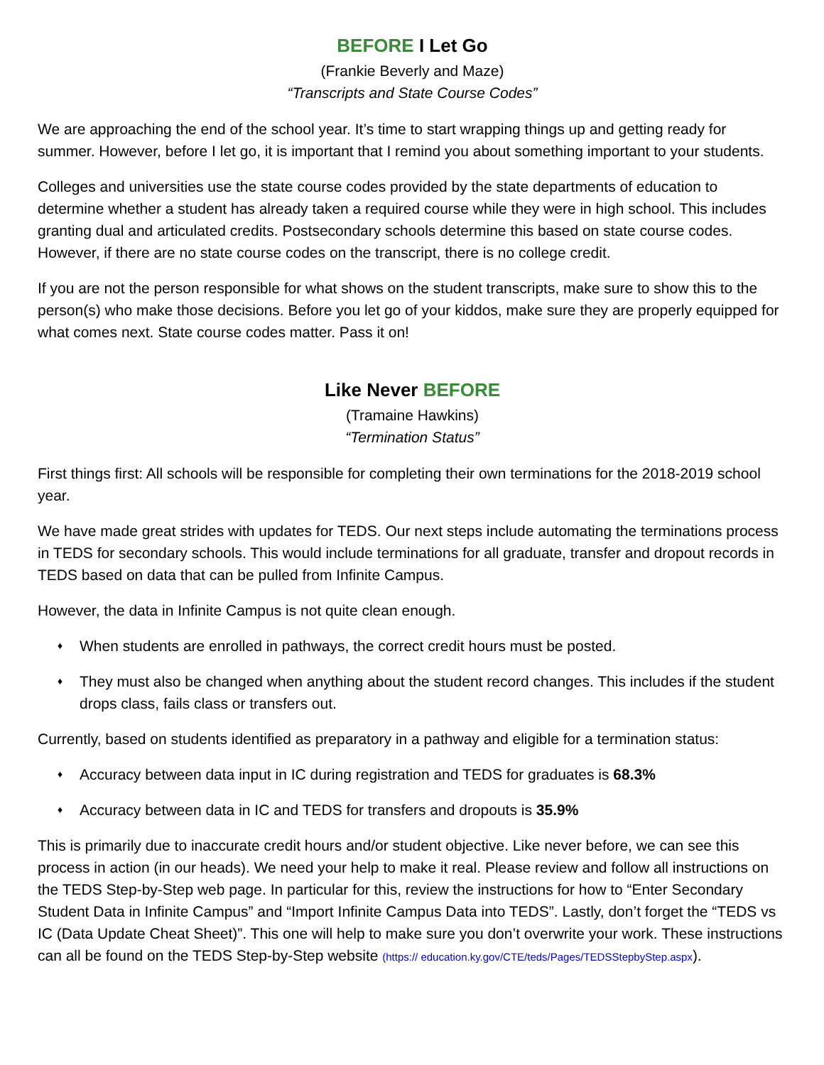BEFORE I Let Go
(Frankie Beverly and Maze)
“Transcripts and State Course Codes”
We are approaching the end of the school year. It’s time to start wrapping things up and getting ready for summer. However, before I let go, it is important that I remind you about something important to your students.
Colleges and universities use the state course codes provided by the state departments of education to determine whether a student has already taken a required course while they were in high school. This includes granting dual and articulated credits. Postsecondary schools determine this based on state course codes. However, if there are no state course codes on the transcript, there is no college credit.
If you are not the person responsible for what shows on the student transcripts, make sure to show this to the person(s) who make those decisions. Before you let go of your kiddos, make sure they are properly equipped for what comes next. State course codes matter. Pass it on!
Like Never BEFORE
(Tramaine Hawkins)
“Termination Status”
First things first: All schools will be responsible for completing their own terminations for the 2018-2019 school year.
We have made great strides with updates for TEDS. Our next steps include automating the terminations process in TEDS for secondary schools. This would include terminations for all graduate, transfer and dropout records in TEDS based on data that can be pulled from Infinite Campus.
However, the data in Infinite Campus is not quite clean enough.
♦ When students are enrolled in pathways, the correct credit hours must be posted.
♦ They must also be changed when anything about the student record changes. This includes if the student drops class, fails class or transfers out.
Currently, based on students identified as preparatory in a pathway and eligible for a termination status:
♦ Accuracy between data input in IC during registration and TEDS for graduates is 68.3%
♦ Accuracy between data in IC and TEDS for transfers and dropouts is 35.9%
This is primarily due to inaccurate credit hours and/or student objective. Like never before, we can see this process in action (in our heads). We need your help to make it real. Please review and follow all instructions on the TEDS Step-by-Step web page. In particular for this, review the instructions for how to “Enter Secondary Student Data in Infinite Campus” and “Import Infinite Campus Data into TEDS”. Lastly, don’t forget the “TEDS vs IC (Data Update Cheat Sheet)”. This one will help to make sure you don’t overwrite your work. These instructions can all be found on the TEDS Step-by-Step website (https:// education.ky.gov/CTE/teds/Pages/TEDSStepbyStep.aspx).